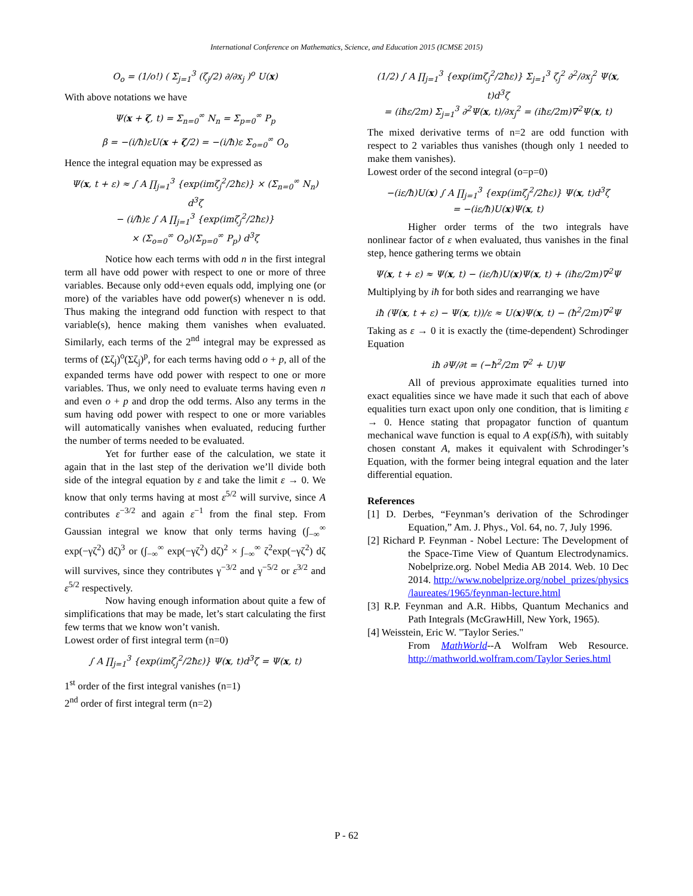International Conference on Mathematics, Science, and Education 2015 (ICMSE 2015)
O<sub>o</sub> = (1/o!) ( Σ<sub>j=1</sub><sup>3</sup> (ζ<sub>j</sub>/2) ∂/∂x<sub>j</sub> )<sup>o</sup> U(x)
With above notations we have
Ψ(x + ζ, t) = Σ<sub>n=0</sub><sup>∞</sup> N<sub>n</sub> = Σ<sub>p=0</sub><sup>∞</sup> P<sub>p</sub>
β = −(i/ħ)εU(x + ζ/2) = −(i/ħ)ε Σ<sub>o=0</sub><sup>∞</sup> O<sub>o</sub>
Hence the integral equation may be expressed as
Ψ(x, t + ε) ≈ ∫ A ∏<sub>j=1</sub><sup>3</sup> {exp(imζ<sub>j</sub><sup>2</sup>/2ħε)} × (Σ<sub>n=0</sub><sup>∞</sup> N<sub>n</sub>) d<sup>3</sup>ζ
− (i/ħ)ε ∫ A ∏<sub>j=1</sub><sup>3</sup> {exp(imζ<sub>j</sub><sup>2</sup>/2ħε)}
× (Σ<sub>o=0</sub><sup>∞</sup> O<sub>o</sub>)(Σ<sub>p=0</sub><sup>∞</sup> P<sub>p</sub>) d<sup>3</sup>ζ
Notice how each terms with odd n in the first integral term all have odd power with respect to one or more of three variables. Because only odd+even equals odd, implying one (or more) of the variables have odd power(s) whenever n is odd. Thus making the integrand odd function with respect to that variable(s), hence making them vanishes when evaluated. Similarly, each terms of the 2<sup>nd</sup> integral may be expressed as terms of (Σζ<sub>j</sub>)<sup>o</sup>(Σζ<sub>j</sub>)<sup>p</sup>, for each terms having odd o + p, all of the expanded terms have odd power with respect to one or more variables. Thus, we only need to evaluate terms having even n and even o + p and drop the odd terms. Also any terms in the sum having odd power with respect to one or more variables will automatically vanishes when evaluated, reducing further the number of terms needed to be evaluated.
Yet for further ease of the calculation, we state it again that in the last step of the derivation we’ll divide both side of the integral equation by ε and take the limit ε → 0. We know that only terms having at most ε<sup>5/2</sup> will survive, since A contributes ε<sup>−3/2</sup> and again ε<sup>−1</sup> from the final step. From Gaussian integral we know that only terms having (∫<sub>−∞</sub><sup>∞</sup> exp(−γζ<sup>2</sup>) dζ)<sup>3</sup> or (∫<sub>−∞</sub><sup>∞</sup> exp(−γζ<sup>2</sup>) dζ)<sup>2</sup> × ∫<sub>−∞</sub><sup>∞</sup> ζ<sup>2</sup>exp(−γζ<sup>2</sup>) dζ will survives, since they contributes γ<sup>−3/2</sup> and γ<sup>−5/2</sup> or ε<sup>3/2</sup> and ε<sup>5/2</sup> respectively.
Now having enough information about quite a few of simplifications that may be made, let’s start calculating the first few terms that we know won’t vanish.
Lowest order of first integral term (n=0)
∫ A ∏<sub>j=1</sub><sup>3</sup> {exp(imζ<sub>j</sub><sup>2</sup>/2ħε)} Ψ(x, t)d<sup>3</sup>ζ = Ψ(x, t)
1<sup>st</sup> order of the first integral vanishes (n=1)
2<sup>nd</sup> order of first integral term (n=2)
(1/2) ∫ A ∏<sub>j=1</sub><sup>3</sup> {exp(imζ<sub>j</sub><sup>2</sup>/2ħε)} Σ<sub>j=1</sub><sup>3</sup> ζ<sub>j</sub><sup>2</sup> ∂<sup>2</sup>/∂x<sub>j</sub><sup>2</sup> Ψ(x, t)d<sup>3</sup>ζ
= (iħε/2m) Σ<sub>j=1</sub><sup>3</sup> ∂<sup>2</sup>Ψ(x, t)/∂x<sub>j</sub><sup>2</sup> = (iħε/2m)∇<sup>2</sup>Ψ(x, t)
The mixed derivative terms of n=2 are odd function with respect to 2 variables thus vanishes (though only 1 needed to make them vanishes).
Lowest order of the second integral (o=p=0)
−(iε/ħ)U(x) ∫ A ∏<sub>j=1</sub><sup>3</sup> {exp(imζ<sub>j</sub><sup>2</sup>/2ħε)} Ψ(x, t)d<sup>3</sup>ζ
= −(iε/ħ)U(x)Ψ(x, t)
Higher order terms of the two integrals have nonlinear factor of ε when evaluated, thus vanishes in the final step, hence gathering terms we obtain
Ψ(x, t + ε) ≈ Ψ(x, t) − (iε/ħ)U(x)Ψ(x, t) + (iħε/2m)∇<sup>2</sup>Ψ
Multiplying by iħ for both sides and rearranging we have
iħ (Ψ(x, t + ε) − Ψ(x, t))/ε ≈ U(x)Ψ(x, t) − (ħ<sup>2</sup>/2m)∇<sup>2</sup>Ψ
Taking as ε → 0 it is exactly the (time-dependent) Schrodinger Equation
iħ ∂Ψ/∂t = (−ħ<sup>2</sup>/2m ∇<sup>2</sup> + U)Ψ
All of previous approximate equalities turned into exact equalities since we have made it such that each of above equalities turn exact upon only one condition, that is limiting ε → 0. Hence stating that propagator function of quantum mechanical wave function is equal to A exp(iS/ħ), with suitably chosen constant A, makes it equivalent with Schrodinger’s Equation, with the former being integral equation and the later differential equation.
References
[1] D. Derbes, “Feynman’s derivation of the Schrodinger Equation,” Am. J. Phys., Vol. 64, no. 7, July 1996.
[2] Richard P. Feynman - Nobel Lecture: The Development of the Space-Time View of Quantum Electrodynamics. Nobelprize.org. Nobel Media AB 2014. Web. 10 Dec 2014. http://www.nobelprize.org/nobel_prizes/physics /laureates/1965/feynman-lecture.html
[3] R.P. Feynman and A.R. Hibbs, Quantum Mechanics and Path Integrals (McGrawHill, New York, 1965).
[4] Weisstein, Eric W. "Taylor Series."
From MathWorld--A Wolfram Web Resource. http://mathworld.wolfram.com/Taylor Series.html
P - 62